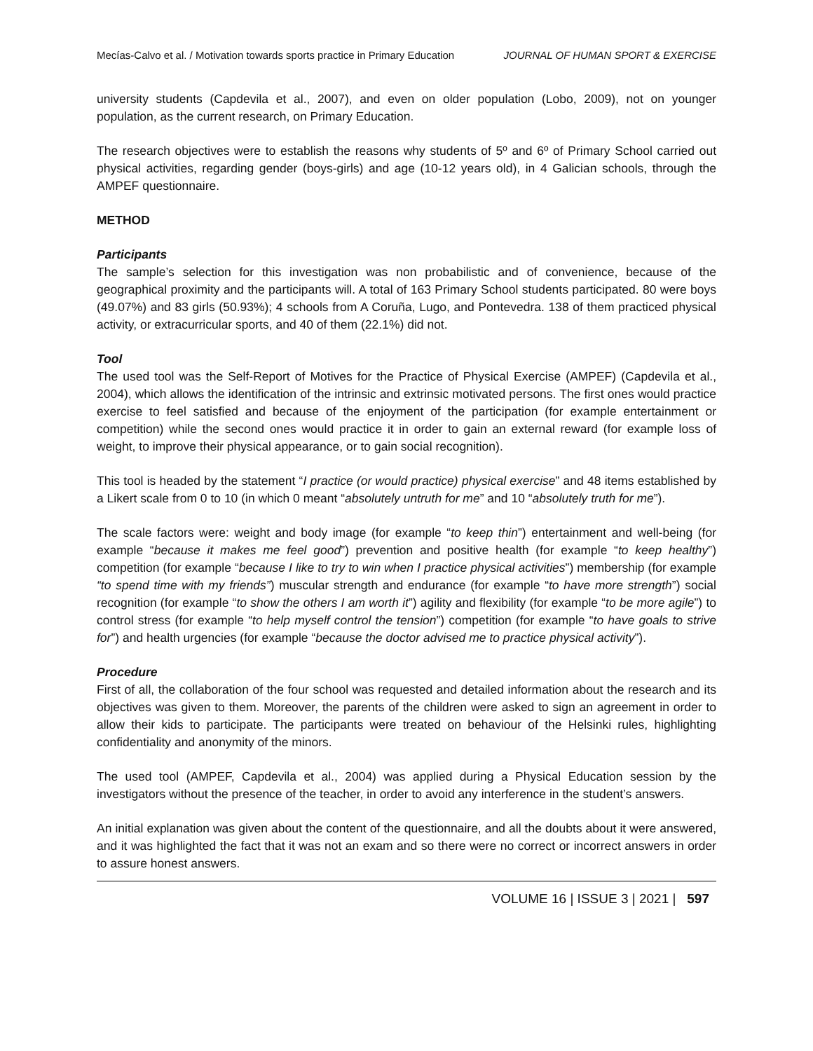Mecías-Calvo et al. / Motivation towards sports practice in Primary Education JOURNAL OF HUMAN SPORT & EXERCISE
university students (Capdevila et al., 2007), and even on older population (Lobo, 2009), not on younger population, as the current research, on Primary Education.
The research objectives were to establish the reasons why students of 5º and 6º of Primary School carried out physical activities, regarding gender (boys-girls) and age (10-12 years old), in 4 Galician schools, through the AMPEF questionnaire.
METHOD
Participants
The sample’s selection for this investigation was non probabilistic and of convenience, because of the geographical proximity and the participants will. A total of 163 Primary School students participated. 80 were boys (49.07%) and 83 girls (50.93%); 4 schools from A Coruña, Lugo, and Pontevedra. 138 of them practiced physical activity, or extracurricular sports, and 40 of them (22.1%) did not.
Tool
The used tool was the Self-Report of Motives for the Practice of Physical Exercise (AMPEF) (Capdevila et al., 2004), which allows the identification of the intrinsic and extrinsic motivated persons. The first ones would practice exercise to feel satisfied and because of the enjoyment of the participation (for example entertainment or competition) while the second ones would practice it in order to gain an external reward (for example loss of weight, to improve their physical appearance, or to gain social recognition).
This tool is headed by the statement “I practice (or would practice) physical exercise” and 48 items established by a Likert scale from 0 to 10 (in which 0 meant “absolutely untruth for me” and 10 “absolutely truth for me”).
The scale factors were: weight and body image (for example “to keep thin”) entertainment and well-being (for example “because it makes me feel good”) prevention and positive health (for example “to keep healthy”) competition (for example “because I like to try to win when I practice physical activities”) membership (for example “to spend time with my friends”) muscular strength and endurance (for example “to have more strength”) social recognition (for example “to show the others I am worth it”) agility and flexibility (for example “to be more agile”) to control stress (for example “to help myself control the tension”) competition (for example “to have goals to strive for”) and health urgencies (for example “because the doctor advised me to practice physical activity”).
Procedure
First of all, the collaboration of the four school was requested and detailed information about the research and its objectives was given to them. Moreover, the parents of the children were asked to sign an agreement in order to allow their kids to participate. The participants were treated on behaviour of the Helsinki rules, highlighting confidentiality and anonymity of the minors.
The used tool (AMPEF, Capdevila et al., 2004) was applied during a Physical Education session by the investigators without the presence of the teacher, in order to avoid any interference in the student’s answers.
An initial explanation was given about the content of the questionnaire, and all the doubts about it were answered, and it was highlighted the fact that it was not an exam and so there were no correct or incorrect answers in order to assure honest answers.
VOLUME 16 | ISSUE 3 | 2021 | 597